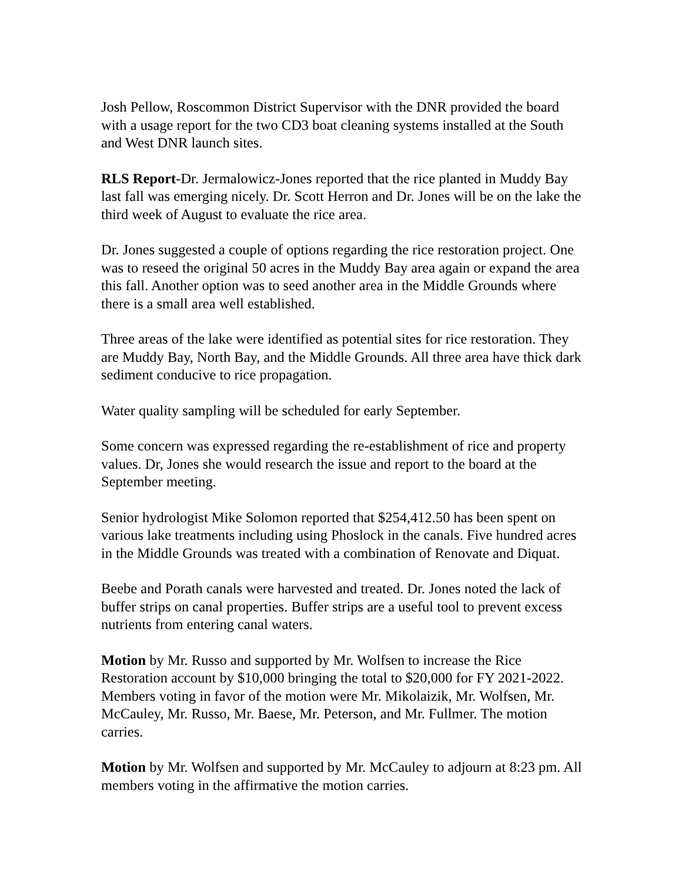Josh Pellow, Roscommon District Supervisor with the DNR provided the board with a usage report for the two CD3 boat cleaning systems installed at the South and West DNR launch sites.
RLS Report-Dr. Jermalowicz-Jones reported that the rice planted in Muddy Bay last fall was emerging nicely. Dr. Scott Herron and Dr. Jones will be on the lake the third week of August to evaluate the rice area.
Dr. Jones suggested a couple of options regarding the rice restoration project. One was to reseed the original 50 acres in the Muddy Bay area again or expand the area this fall. Another option was to seed another area in the Middle Grounds where there is a small area well established.
Three areas of the lake were identified as potential sites for rice restoration. They are Muddy Bay, North Bay, and the Middle Grounds. All three area have thick dark sediment conducive to rice propagation.
Water quality sampling will be scheduled for early September.
Some concern was expressed regarding the re-establishment of rice and property values. Dr, Jones she would research the issue and report to the board at the September meeting.
Senior hydrologist Mike Solomon reported that $254,412.50 has been spent on various lake treatments including using Phoslock in the canals. Five hundred acres in the Middle Grounds was treated with a combination of Renovate and Diquat.
Beebe and Porath canals were harvested and treated. Dr. Jones noted the lack of buffer strips on canal properties. Buffer strips are a useful tool to prevent excess nutrients from entering canal waters.
Motion by Mr. Russo and supported by Mr. Wolfsen to increase the Rice Restoration account by $10,000 bringing the total to $20,000 for FY 2021-2022. Members voting in favor of the motion were Mr. Mikolaizik, Mr. Wolfsen, Mr. McCauley, Mr. Russo, Mr. Baese, Mr. Peterson, and Mr. Fullmer. The motion carries.
Motion by Mr. Wolfsen and supported by Mr. McCauley to adjourn at 8:23 pm. All members voting in the affirmative the motion carries.